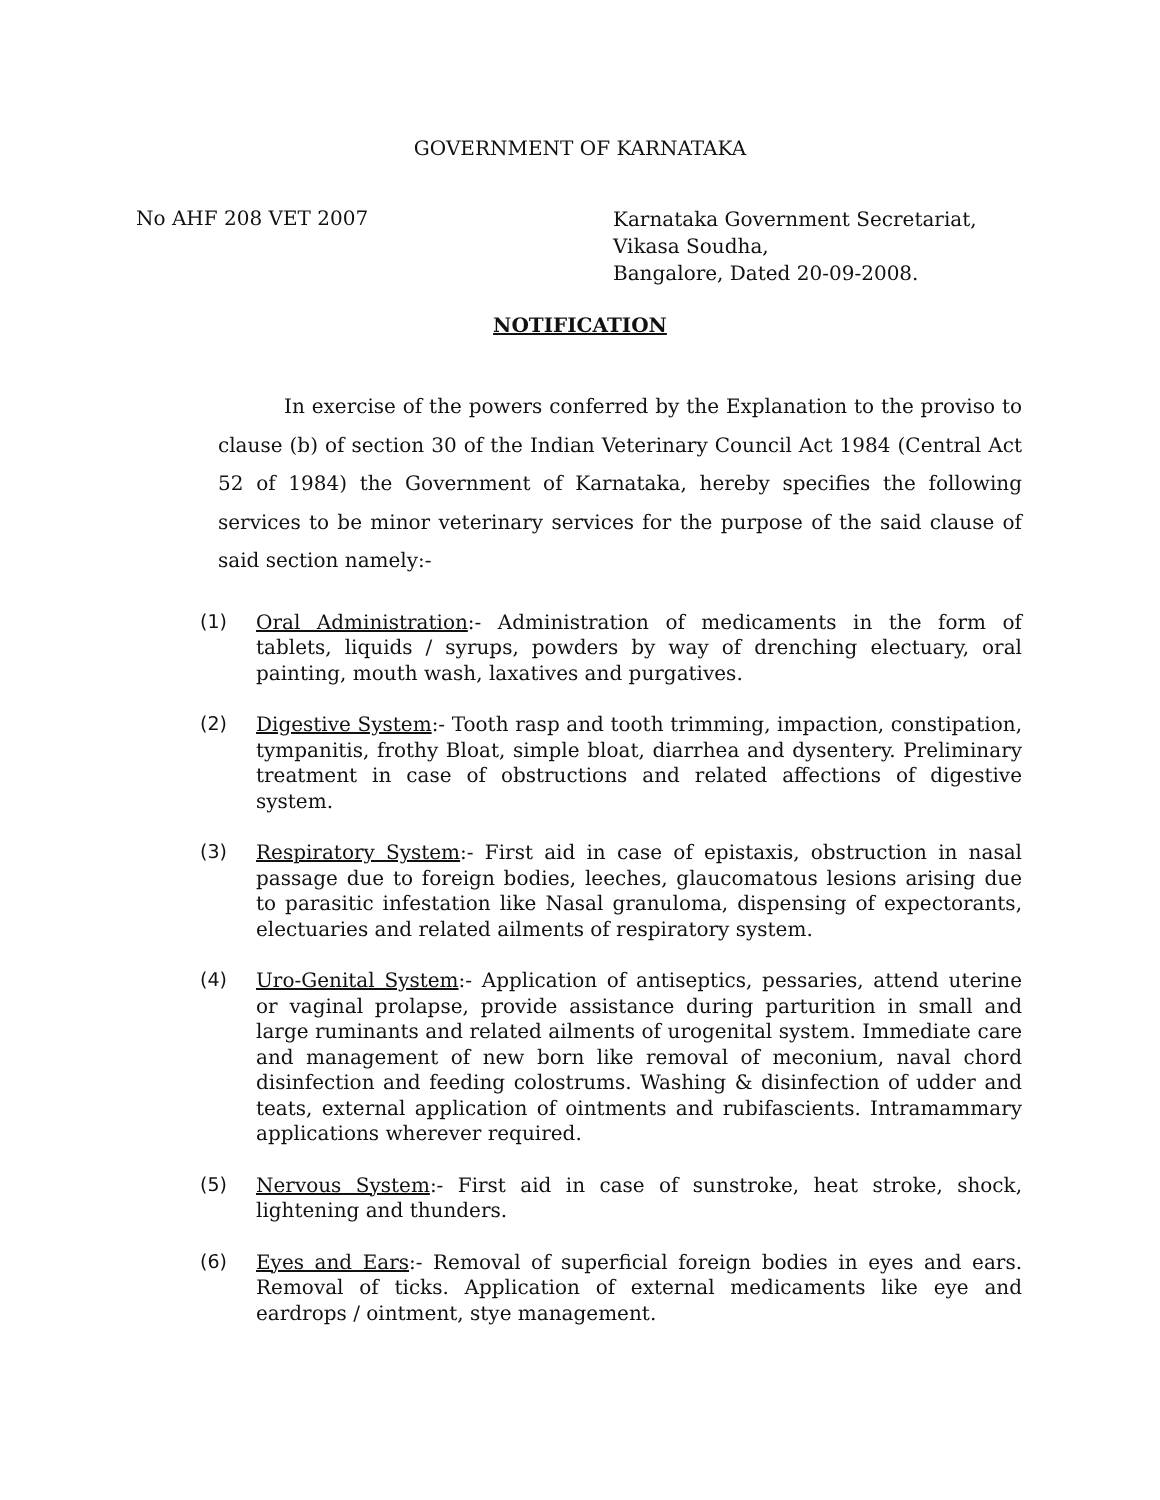GOVERNMENT OF KARNATAKA
No AHF 208 VET 2007
Karnataka Government Secretariat,
Vikasa Soudha,
Bangalore, Dated 20-09-2008.
NOTIFICATION
In exercise of the powers conferred by the Explanation to the proviso to clause (b) of section 30 of the Indian Veterinary Council Act 1984 (Central Act 52 of 1984) the Government of Karnataka, hereby specifies the following services to be minor veterinary services for the purpose of the said clause of said section namely:-
(1)
Oral Administration:- Administration of medicaments in the form of tablets, liquids / syrups, powders by way of drenching electuary, oral painting, mouth wash, laxatives and purgatives.
(2)
Digestive System:- Tooth rasp and tooth trimming, impaction, constipation, tympanitis, frothy Bloat, simple bloat, diarrhea and dysentery. Preliminary treatment in case of obstructions and related affections of digestive system.
(3)
Respiratory System:- First aid in case of epistaxis, obstruction in nasal passage due to foreign bodies, leeches, glaucomatous lesions arising due to parasitic infestation like Nasal granuloma, dispensing of expectorants, electuaries and related ailments of respiratory system.
(4)
Uro-Genital System:- Application of antiseptics, pessaries, attend uterine or vaginal prolapse, provide assistance during parturition in small and large ruminants and related ailments of urogenital system. Immediate care and management of new born like removal of meconium, naval chord disinfection and feeding colostrums. Washing & disinfection of udder and teats, external application of ointments and rubifascients. Intramammary applications wherever required.
(5)
Nervous System:- First aid in case of sunstroke, heat stroke, shock, lightening and thunders.
(6)
Eyes and Ears:- Removal of superficial foreign bodies in eyes and ears. Removal of ticks. Application of external medicaments like eye and eardrops / ointment, stye management.